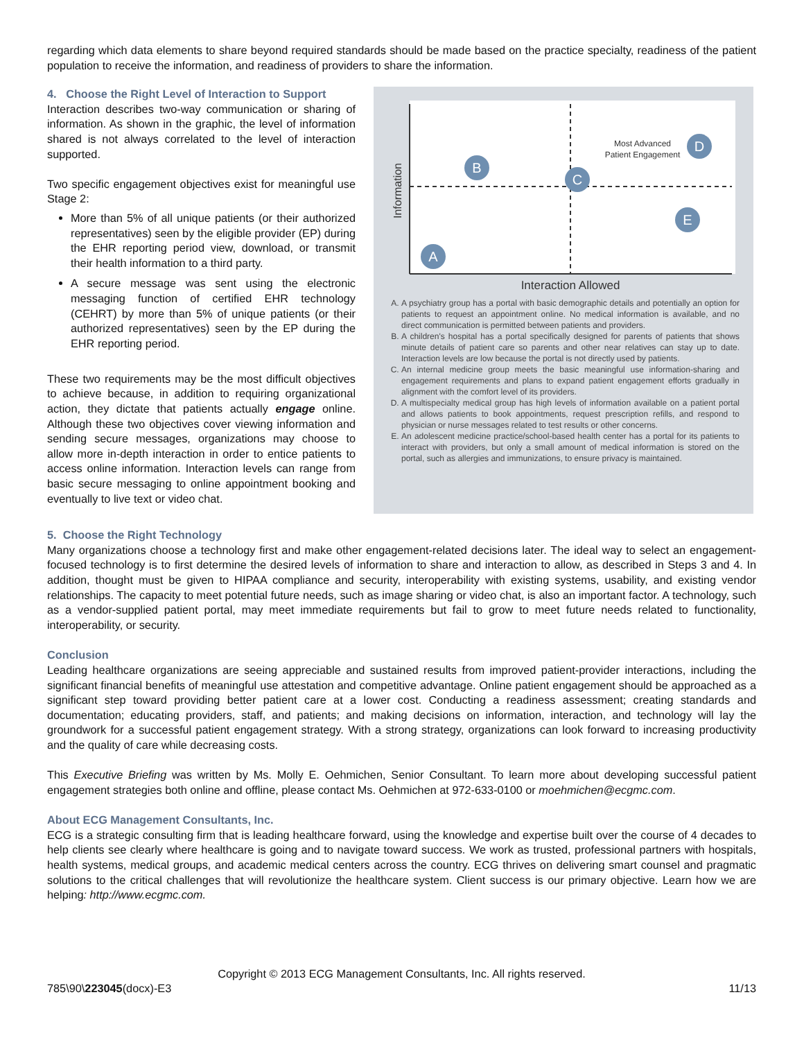regarding which data elements to share beyond required standards should be made based on the practice specialty, readiness of the patient population to receive the information, and readiness of providers to share the information.
4. Choose the Right Level of Interaction to Support
Interaction describes two-way communication or sharing of information. As shown in the graphic, the level of information shared is not always correlated to the level of interaction supported.
Two specific engagement objectives exist for meaningful use Stage 2:
More than 5% of all unique patients (or their authorized representatives) seen by the eligible provider (EP) during the EHR reporting period view, download, or transmit their health information to a third party.
A secure message was sent using the electronic messaging function of certified EHR technology (CEHRT) by more than 5% of unique patients (or their authorized representatives) seen by the EP during the EHR reporting period.
These two requirements may be the most difficult objectives to achieve because, in addition to requiring organizational action, they dictate that patients actually engage online. Although these two objectives cover viewing information and sending secure messages, organizations may choose to allow more in-depth interaction in order to entice patients to access online information. Interaction levels can range from basic secure messaging to online appointment booking and eventually to live text or video chat.
Information
A
B
C
D
E
Most Advanced
Patient Engagement
Interaction Allowed
A. A psychiatry group has a portal with basic demographic details and potentially an option for patients to request an appointment online. No medical information is available, and no direct communication is permitted between patients and providers.
B. A children's hospital has a portal specifically designed for parents of patients that shows minute details of patient care so parents and other near relatives can stay up to date. Interaction levels are low because the portal is not directly used by patients.
C. An internal medicine group meets the basic meaningful use information-sharing and engagement requirements and plans to expand patient engagement efforts gradually in alignment with the comfort level of its providers.
D. A multispecialty medical group has high levels of information available on a patient portal and allows patients to book appointments, request prescription refills, and respond to physician or nurse messages related to test results or other concerns.
E. An adolescent medicine practice/school-based health center has a portal for its patients to interact with providers, but only a small amount of medical information is stored on the portal, such as allergies and immunizations, to ensure privacy is maintained.
5. Choose the Right Technology
Many organizations choose a technology first and make other engagement-related decisions later. The ideal way to select an engagement-focused technology is to first determine the desired levels of information to share and interaction to allow, as described in Steps 3 and 4. In addition, thought must be given to HIPAA compliance and security, interoperability with existing systems, usability, and existing vendor relationships. The capacity to meet potential future needs, such as image sharing or video chat, is also an important factor. A technology, such as a vendor-supplied patient portal, may meet immediate requirements but fail to grow to meet future needs related to functionality, interoperability, or security.
Conclusion
Leading healthcare organizations are seeing appreciable and sustained results from improved patient-provider interactions, including the significant financial benefits of meaningful use attestation and competitive advantage. Online patient engagement should be approached as a significant step toward providing better patient care at a lower cost. Conducting a readiness assessment; creating standards and documentation; educating providers, staff, and patients; and making decisions on information, interaction, and technology will lay the groundwork for a successful patient engagement strategy. With a strong strategy, organizations can look forward to increasing productivity and the quality of care while decreasing costs.
This Executive Briefing was written by Ms. Molly E. Oehmichen, Senior Consultant. To learn more about developing successful patient engagement strategies both online and offline, please contact Ms. Oehmichen at 972-633-0100 or moehmichen@ecgmc.com.
About ECG Management Consultants, Inc.
ECG is a strategic consulting firm that is leading healthcare forward, using the knowledge and expertise built over the course of 4 decades to help clients see clearly where healthcare is going and to navigate toward success. We work as trusted, professional partners with hospitals, health systems, medical groups, and academic medical centers across the country. ECG thrives on delivering smart counsel and pragmatic solutions to the critical challenges that will revolutionize the healthcare system. Client success is our primary objective. Learn how we are helping: http://www.ecgmc.com.
Copyright © 2013 ECG Management Consultants, Inc. All rights reserved.
785\90\223045(docx)-E3 11/13